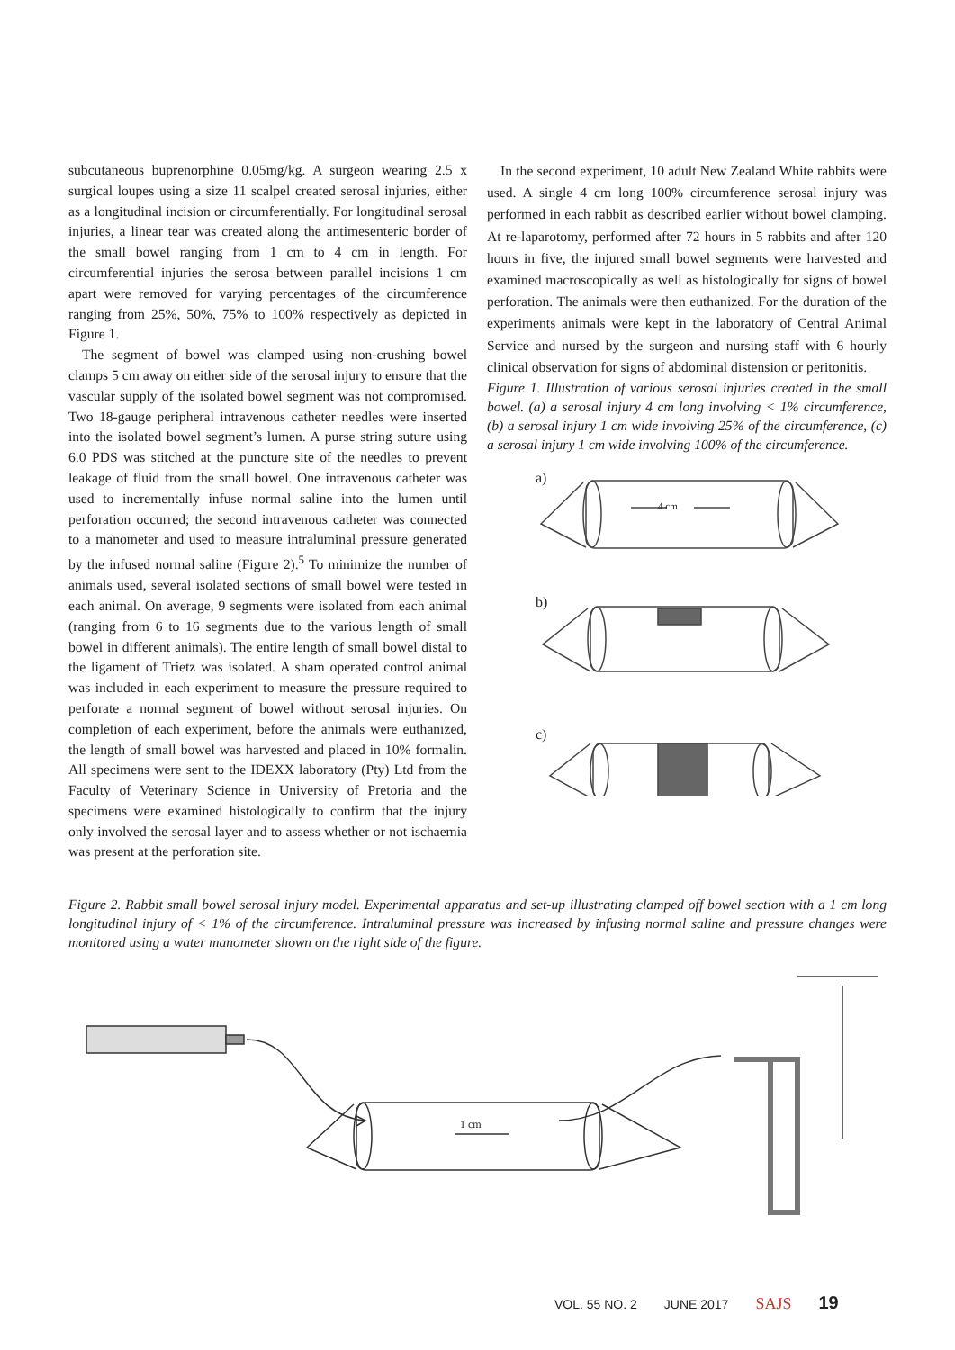subcutaneous buprenorphine 0.05mg/kg. A surgeon wearing 2.5 x surgical loupes using a size 11 scalpel created serosal injuries, either as a longitudinal incision or circumferentially. For longitudinal serosal injuries, a linear tear was created along the antimesenteric border of the small bowel ranging from 1 cm to 4 cm in length. For circumferential injuries the serosa between parallel incisions 1 cm apart were removed for varying percentages of the circumference ranging from 25%, 50%, 75% to 100% respectively as depicted in Figure 1.
The segment of bowel was clamped using non-crushing bowel clamps 5 cm away on either side of the serosal injury to ensure that the vascular supply of the isolated bowel segment was not compromised. Two 18-gauge peripheral intravenous catheter needles were inserted into the isolated bowel segment’s lumen. A purse string suture using 6.0 PDS was stitched at the puncture site of the needles to prevent leakage of fluid from the small bowel. One intravenous catheter was used to incrementally infuse normal saline into the lumen until perforation occurred; the second intravenous catheter was connected to a manometer and used to measure intraluminal pressure generated by the infused normal saline (Figure 2).<sup>5</sup> To minimize the number of animals used, several isolated sections of small bowel were tested in each animal. On average, 9 segments were isolated from each animal (ranging from 6 to 16 segments due to the various length of small bowel in different animals). The entire length of small bowel distal to the ligament of Trietz was isolated. A sham operated control animal was included in each experiment to measure the pressure required to perforate a normal segment of bowel without serosal injuries. On completion of each experiment, before the animals were euthanized, the length of small bowel was harvested and placed in 10% formalin. All specimens were sent to the IDEXX laboratory (Pty) Ltd from the Faculty of Veterinary Science in University of Pretoria and the specimens were examined histologically to confirm that the injury only involved the serosal layer and to assess whether or not ischaemia was present at the perforation site.
In the second experiment, 10 adult New Zealand White rabbits were used. A single 4 cm long 100% circumference serosal injury was performed in each rabbit as described earlier without bowel clamping. At re-laparotomy, performed after 72 hours in 5 rabbits and after 120 hours in five, the injured small bowel segments were harvested and examined macroscopically as well as histologically for signs of bowel perforation. The animals were then euthanized. For the duration of the experiments animals were kept in the laboratory of Central Animal Service and nursed by the surgeon and nursing staff with 6 hourly clinical observation for signs of abdominal distension or peritonitis.
Figure 1. Illustration of various serosal injuries created in the small bowel. (a) a serosal injury 4 cm long involving < 1% circumference, (b) a serosal injury 1 cm wide involving 25% of the circumference, (c) a serosal injury 1 cm wide involving 100% of the circumference.
a)
4 cm
b)
c)
Figure 2. Rabbit small bowel serosal injury model. Experimental apparatus and set-up illustrating clamped off bowel section with a 1 cm long longitudinal injury of < 1% of the circumference. Intraluminal pressure was increased by infusing normal saline and pressure changes were monitored using a water manometer shown on the right side of the figure.
1 cm
VOL. 55 NO. 2 JUNE 2017 SAJS 19